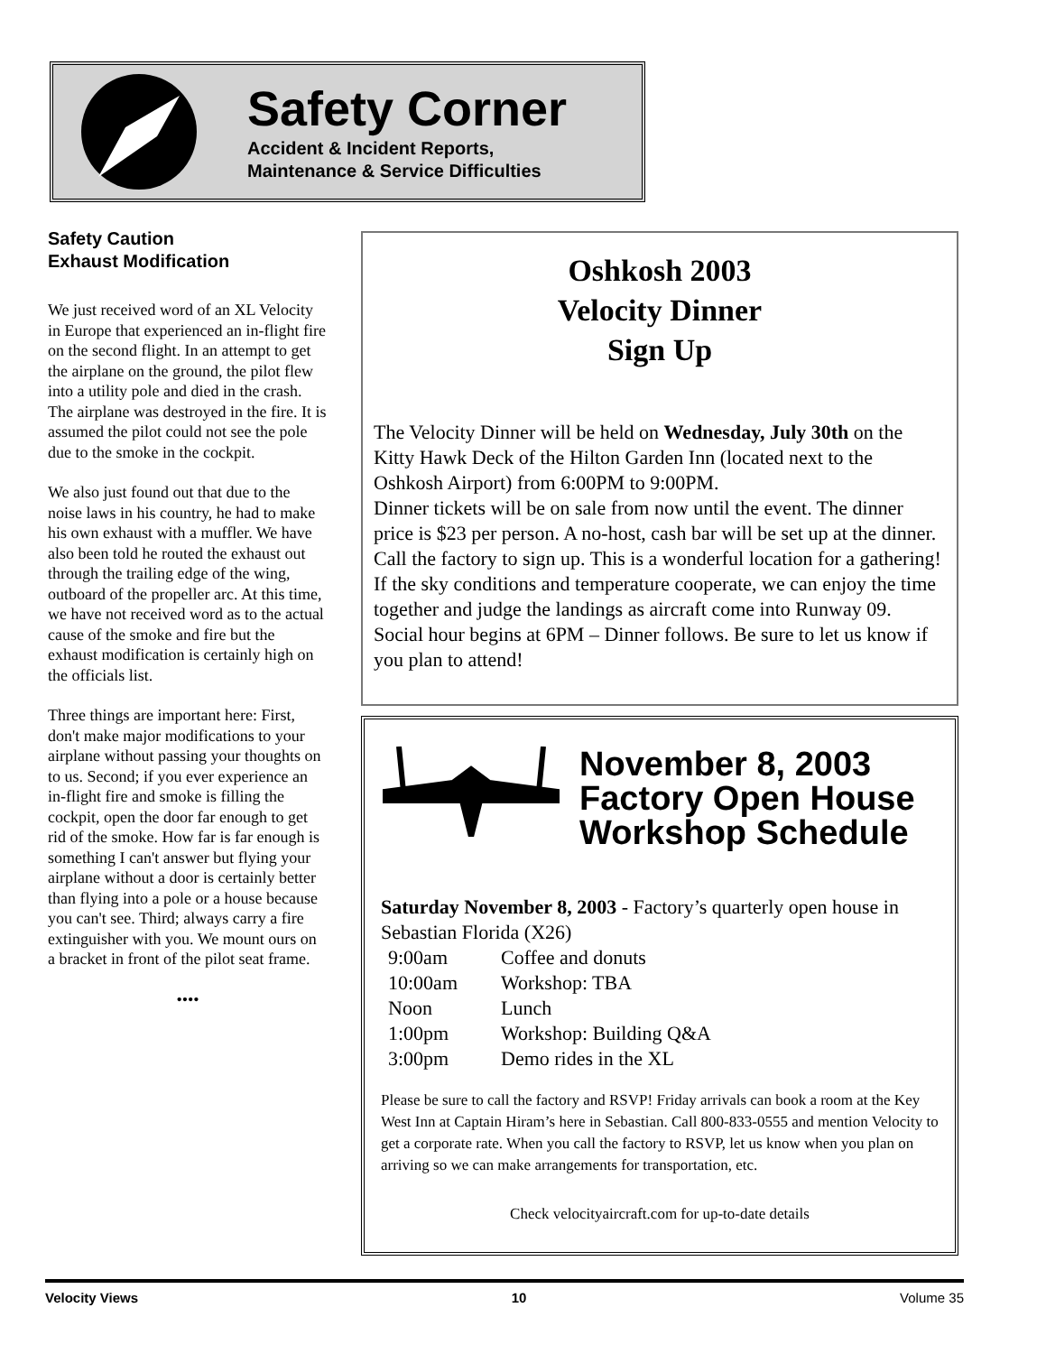Safety Corner
Accident & Incident Reports,
Maintenance & Service Difficulties
Safety Caution
Exhaust Modification
We just received word of an XL Velocity in Europe that experienced an in-flight fire on the second flight. In an attempt to get the airplane on the ground, the pilot flew into a utility pole and died in the crash. The airplane was destroyed in the fire. It is assumed the pilot could not see the pole due to the smoke in the cockpit.
We also just found out that due to the noise laws in his country, he had to make his own exhaust with a muffler. We have also been told he routed the exhaust out through the trailing edge of the wing, outboard of the propeller arc. At this time, we have not received word as to the actual cause of the smoke and fire but the exhaust modification is certainly high on the officials list.
Three things are important here: First, don't make major modifications to your airplane without passing your thoughts on to us. Second; if you ever experience an in-flight fire and smoke is filling the cockpit, open the door far enough to get rid of the smoke. How far is far enough is something I can't answer but flying your airplane without a door is certainly better than flying into a pole or a house because you can't see. Third; always carry a fire extinguisher with you. We mount ours on a bracket in front of the pilot seat frame.
••••
Oshkosh 2003
Velocity Dinner
Sign Up
The Velocity Dinner will be held on Wednesday, July 30th on the Kitty Hawk Deck of the Hilton Garden Inn (located next to the Oshkosh Airport) from 6:00PM to 9:00PM.
Dinner tickets will be on sale from now until the event. The dinner price is $23 per person. A no-host, cash bar will be set up at the dinner. Call the factory to sign up. This is a wonderful location for a gathering! If the sky conditions and temperature cooperate, we can enjoy the time together and judge the landings as aircraft come into Runway 09. Social hour begins at 6PM – Dinner follows. Be sure to let us know if you plan to attend!
November 8, 2003
Factory Open House
Workshop Schedule
Saturday November 8, 2003 - Factory’s quarterly open house in Sebastian Florida (X26)
| 9:00am | Coffee and donuts |
| 10:00am | Workshop: TBA |
| Noon | Lunch |
| 1:00pm | Workshop: Building Q&A |
| 3:00pm | Demo rides in the XL |
Please be sure to call the factory and RSVP! Friday arrivals can book a room at the Key West Inn at Captain Hiram’s here in Sebastian. Call 800-833-0555 and mention Velocity to get a corporate rate. When you call the factory to RSVP, let us know when you plan on arriving so we can make arrangements for transportation, etc.
Check velocityaircraft.com for up-to-date details
Velocity Views 10 Volume 35